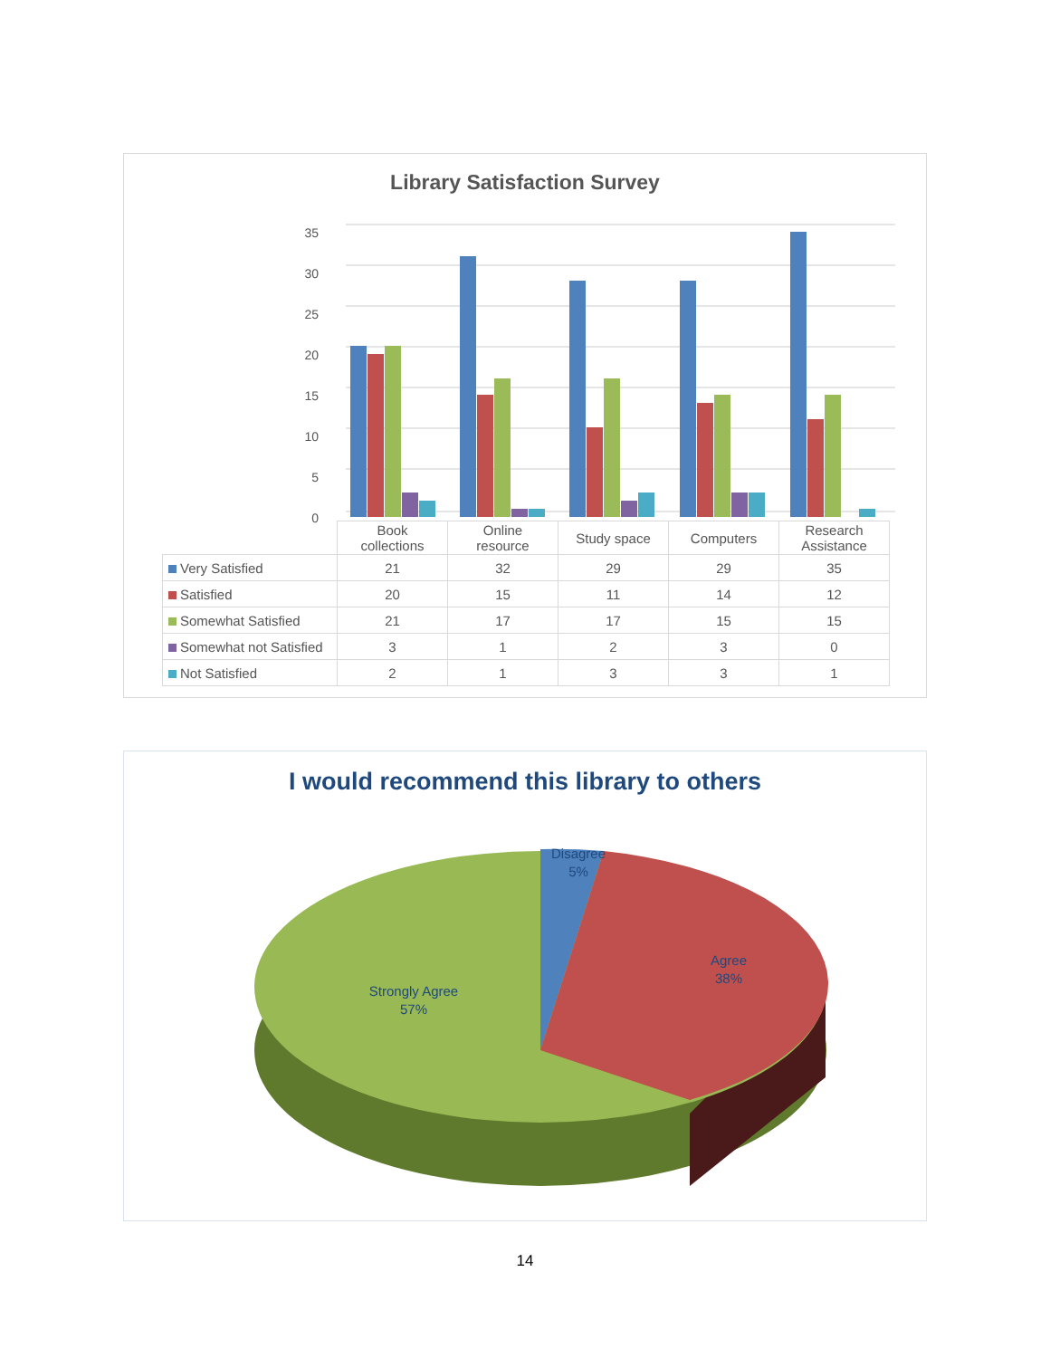Library Satisfaction Survey
35
30
25
20
15
10
5
0
| | Book collections | Online resource | Study space | Computers | Research Assistance |
| --- | --- | --- | --- | --- | --- |
| Very Satisfied | 21 | 32 | 29 | 29 | 35 |
| Satisfied | 20 | 15 | 11 | 14 | 12 |
| Somewhat Satisfied | 21 | 17 | 17 | 15 | 15 |
| Somewhat not Satisfied | 3 | 1 | 2 | 3 | 0 |
| Not Satisfied | 2 | 1 | 3 | 3 | 1 |
I would recommend this library to others
Disagree
5%
Agree
38%
Strongly Agree
57%
14